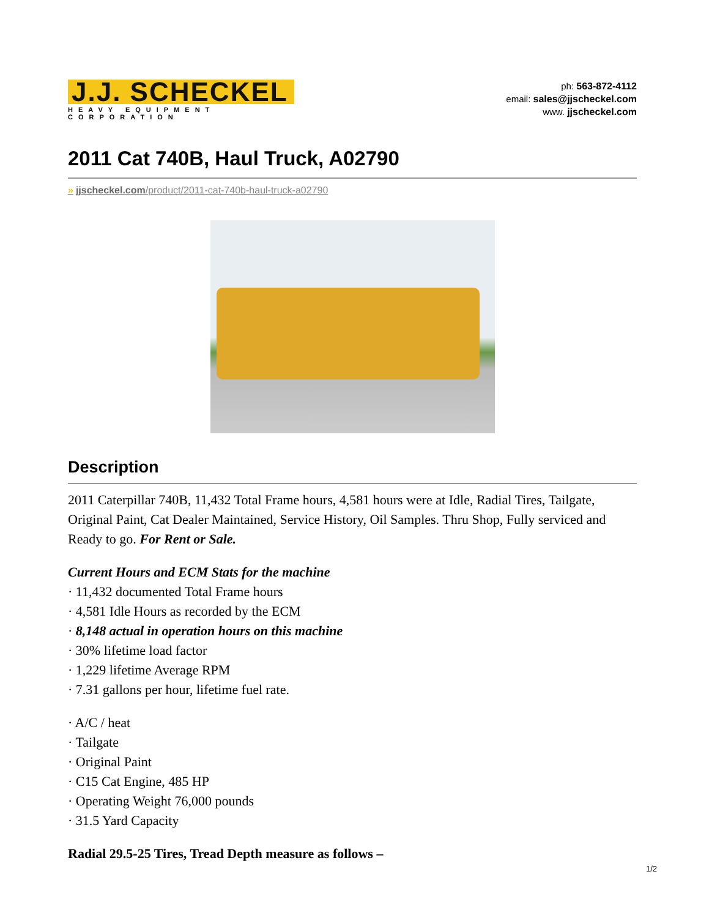J.J. SCHECKEL
HEAVY EQUIPMENT CORPORATION
ph: 563-872-4112
email: sales@jjscheckel.com
www. jjscheckel.com
2011 Cat 740B, Haul Truck, A02790
» jjscheckel.com/product/2011-cat-740b-haul-truck-a02790
Description
2011 Caterpillar 740B, 11,432 Total Frame hours, 4,581 hours were at Idle, Radial Tires, Tailgate, Original Paint, Cat Dealer Maintained, Service History, Oil Samples. Thru Shop, Fully serviced and Ready to go. For Rent or Sale.
Current Hours and ECM Stats for the machine
· 11,432 documented Total Frame hours
· 4,581 Idle Hours as recorded by the ECM
· 8,148 actual in operation hours on this machine
· 30% lifetime load factor
· 1,229 lifetime Average RPM
· 7.31 gallons per hour, lifetime fuel rate.
· A/C / heat
· Tailgate
· Original Paint
· C15 Cat Engine, 485 HP
· Operating Weight 76,000 pounds
· 31.5 Yard Capacity
Radial 29.5-25 Tires, Tread Depth measure as follows –
1/2